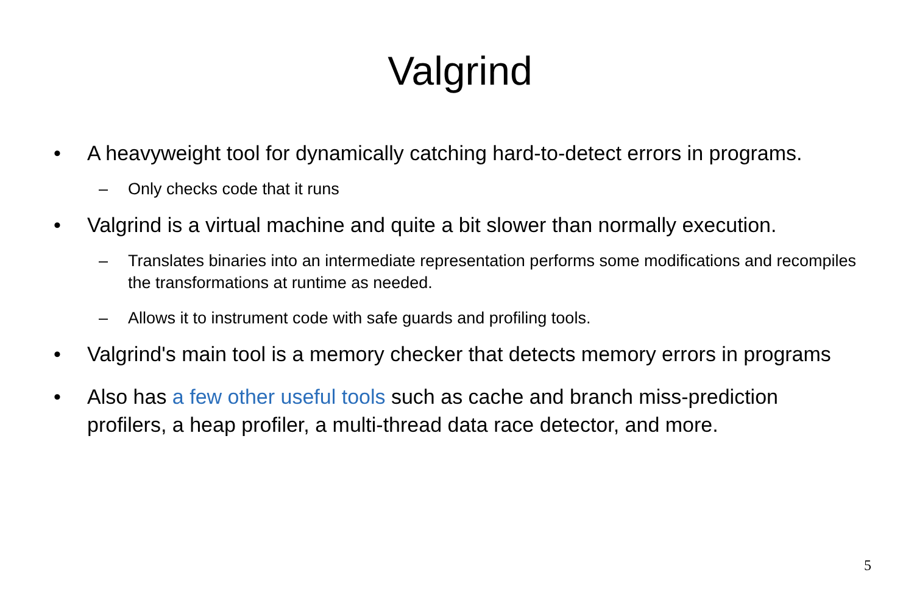Valgrind
• A heavyweight tool for dynamically catching hard-to-detect errors in programs.
– Only checks code that it runs
• Valgrind is a virtual machine and quite a bit slower than normally execution.
– Translates binaries into an intermediate representation performs some modifications and recompiles the transformations at runtime as needed.
– Allows it to instrument code with safe guards and profiling tools.
• Valgrind's main tool is a memory checker that detects memory errors in programs
• Also has a few other useful tools such as cache and branch miss-prediction profilers, a heap profiler, a multi-thread data race detector, and more.
5